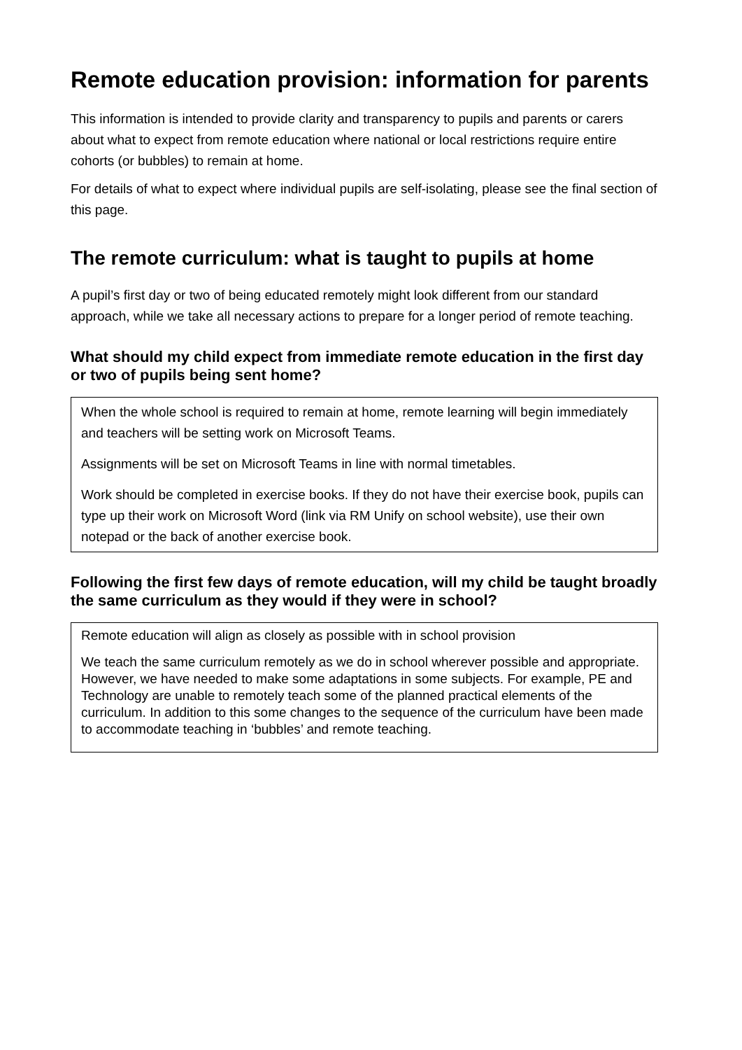Remote education provision: information for parents
This information is intended to provide clarity and transparency to pupils and parents or carers about what to expect from remote education where national or local restrictions require entire cohorts (or bubbles) to remain at home.
For details of what to expect where individual pupils are self-isolating, please see the final section of this page.
The remote curriculum: what is taught to pupils at home
A pupil’s first day or two of being educated remotely might look different from our standard approach, while we take all necessary actions to prepare for a longer period of remote teaching.
What should my child expect from immediate remote education in the first day or two of pupils being sent home?
When the whole school is required to remain at home, remote learning will begin immediately and teachers will be setting work on Microsoft Teams.
Assignments will be set on Microsoft Teams in line with normal timetables.
Work should be completed in exercise books. If they do not have their exercise book, pupils can type up their work on Microsoft Word (link via RM Unify on school website), use their own notepad or the back of another exercise book.
Following the first few days of remote education, will my child be taught broadly the same curriculum as they would if they were in school?
Remote education will align as closely as possible with in school provision
We teach the same curriculum remotely as we do in school wherever possible and appropriate. However, we have needed to make some adaptations in some subjects. For example, PE and Technology are unable to remotely teach some of the planned practical elements of the curriculum. In addition to this some changes to the sequence of the curriculum have been made to accommodate teaching in ‘bubbles’ and remote teaching.